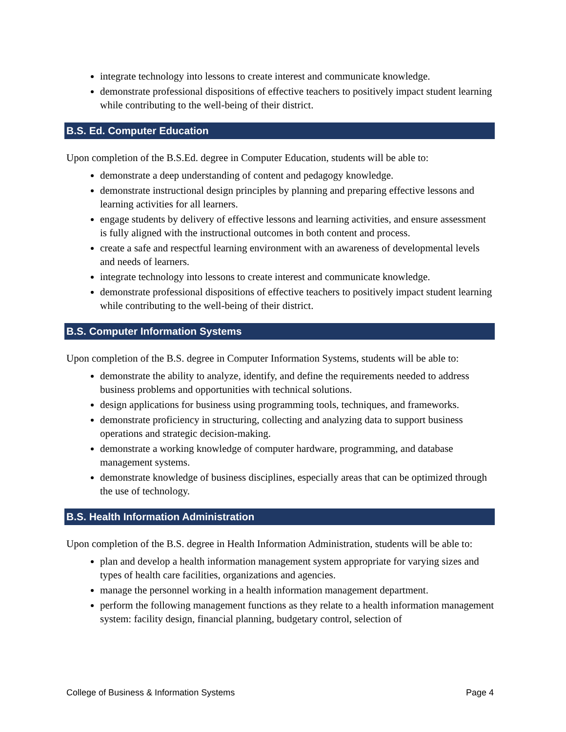integrate technology into lessons to create interest and communicate knowledge.
demonstrate professional dispositions of effective teachers to positively impact student learning while contributing to the well-being of their district.
B.S. Ed. Computer Education
Upon completion of the B.S.Ed. degree in Computer Education, students will be able to:
demonstrate a deep understanding of content and pedagogy knowledge.
demonstrate instructional design principles by planning and preparing effective lessons and learning activities for all learners.
engage students by delivery of effective lessons and learning activities, and ensure assessment is fully aligned with the instructional outcomes in both content and process.
create a safe and respectful learning environment with an awareness of developmental levels and needs of learners.
integrate technology into lessons to create interest and communicate knowledge.
demonstrate professional dispositions of effective teachers to positively impact student learning while contributing to the well-being of their district.
B.S. Computer Information Systems
Upon completion of the B.S. degree in Computer Information Systems, students will be able to:
demonstrate the ability to analyze, identify, and define the requirements needed to address business problems and opportunities with technical solutions.
design applications for business using programming tools, techniques, and frameworks.
demonstrate proficiency in structuring, collecting and analyzing data to support business operations and strategic decision-making.
demonstrate a working knowledge of computer hardware, programming, and database management systems.
demonstrate knowledge of business disciplines, especially areas that can be optimized through the use of technology.
B.S. Health Information Administration
Upon completion of the B.S. degree in Health Information Administration, students will be able to:
plan and develop a health information management system appropriate for varying sizes and types of health care facilities, organizations and agencies.
manage the personnel working in a health information management department.
perform the following management functions as they relate to a health information management system: facility design, financial planning, budgetary control, selection of
College of Business & Information Systems Page 4